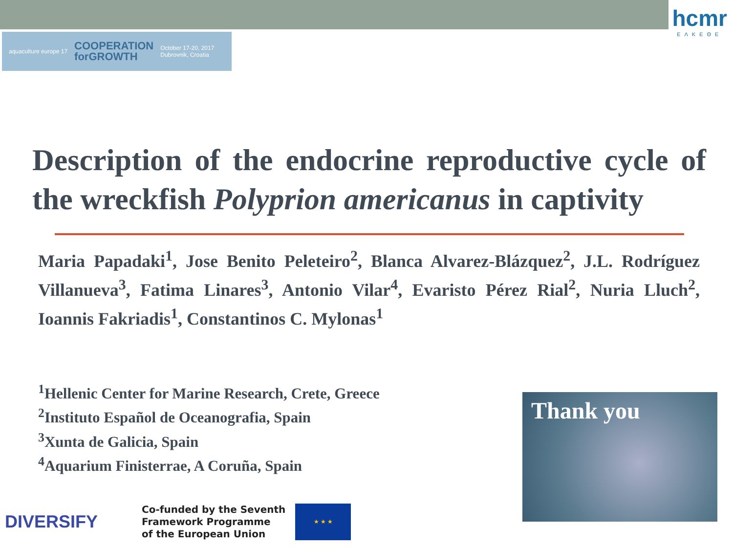aquaculture europe 17 COOPERATION
forGROWTH October 17-20, 2017
Dubrovnik, Croatia
hcmr
ΕΛΚΕΘΕ
Description of the endocrine reproductive cycle of the wreckfish Polyprion americanus in captivity
Maria Papadaki<sup>1</sup>, Jose Benito Peleteiro<sup>2</sup>, Blanca Alvarez-Blázquez<sup>2</sup>, J.L. Rodríguez Villanueva<sup>3</sup>, Fatima Linares<sup>3</sup>, Antonio Vilar<sup>4</sup>, Evaristo Pérez Rial<sup>2</sup>, Nuria Lluch<sup>2</sup>, Ioannis Fakriadis<sup>1</sup>, Constantinos C. Mylonas<sup>1</sup>
<sup>1</sup> Hellenic Center for Marine Research, Crete, Greece
<sup>2</sup> Instituto Español de Oceanografia, Spain
<sup>3</sup> Xunta de Galicia, Spain
<sup>4</sup> Aquarium Finisterrae, A Coruña, Spain
Thank you
DIVERSIFY
Co-funded by the Seventh
Framework Programme
of the European Union
★ ★ ★